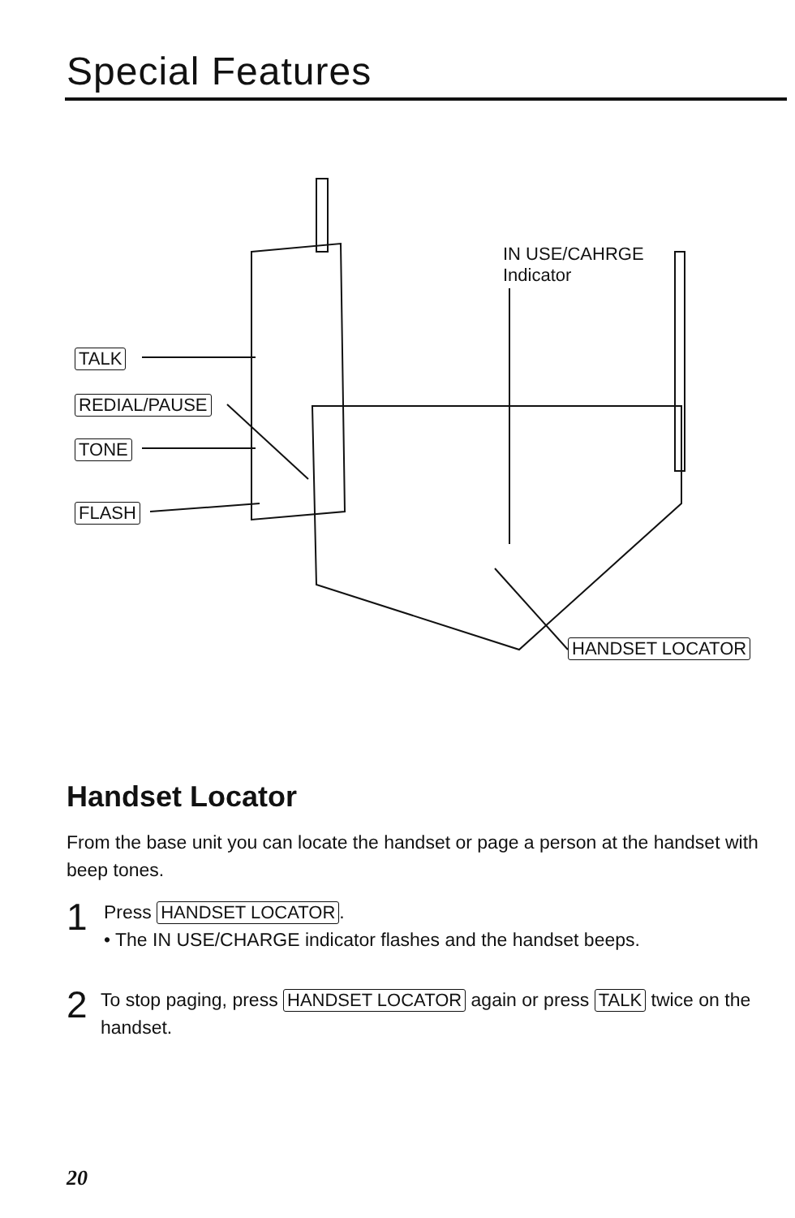Special Features
IN USE/CAHRGE
Indicator
TALK
REDIAL/PAUSE
TONE
FLASH
HANDSET LOCATOR
Handset Locator
From the base unit you can locate the handset or page a person at the handset with beep tones.
1
Press HANDSET LOCATOR.
• The IN USE/CHARGE indicator flashes and the handset beeps.
2
To stop paging, press HANDSET LOCATOR again or press TALK twice on the handset.
20